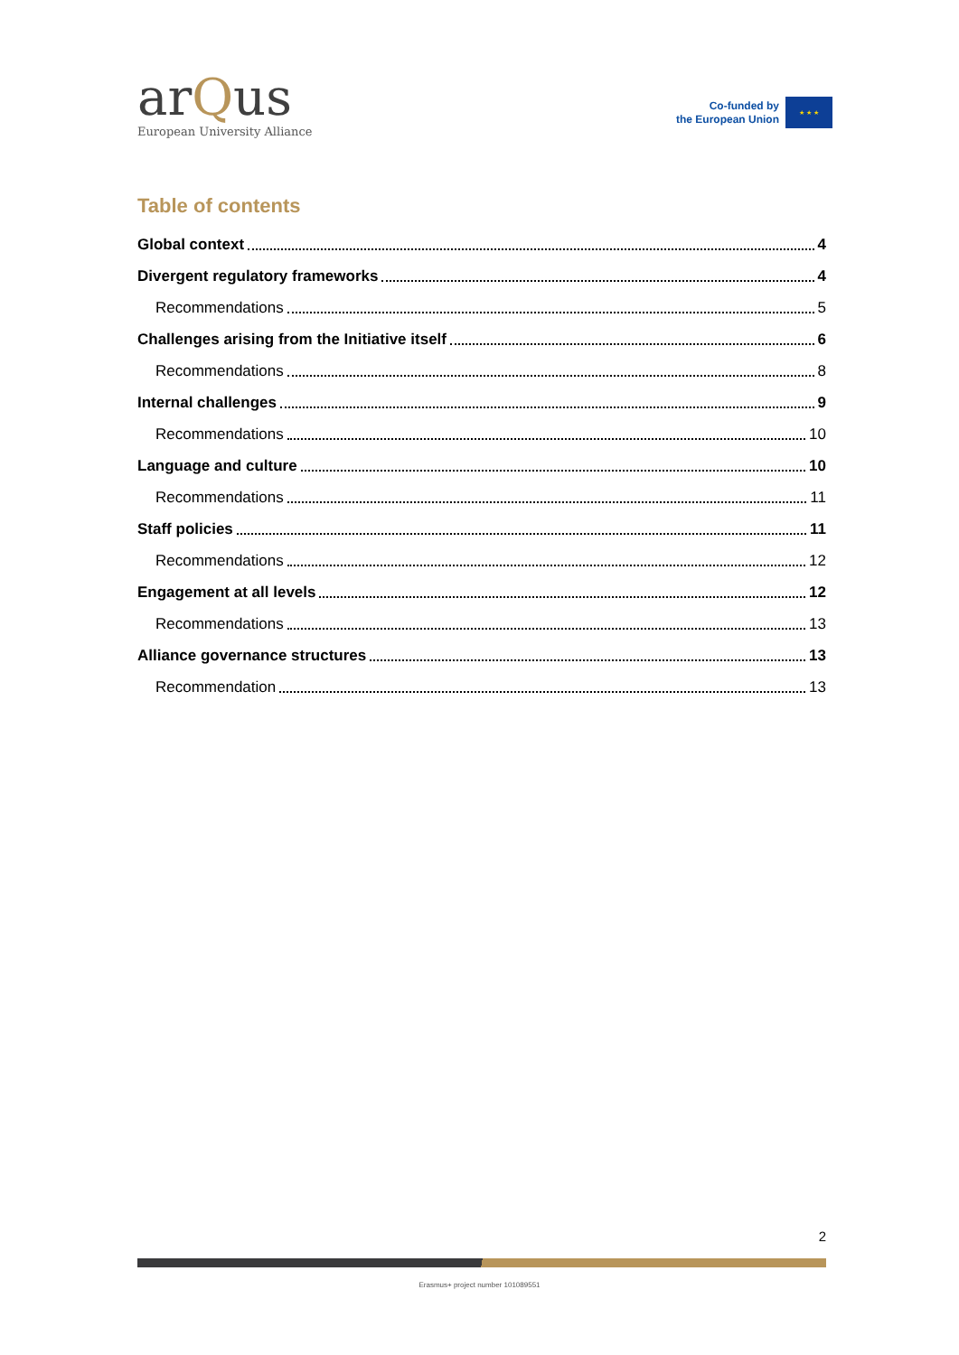arQus
European University Alliance
Co-funded by
the European Union
★ ★ ★
Table of contents
Global context 4
Divergent regulatory frameworks 4
Recommendations 5
Challenges arising from the Initiative itself 6
Recommendations 8
Internal challenges 9
Recommendations 10
Language and culture 10
Recommendations 11
Staff policies 11
Recommendations 12
Engagement at all levels 12
Recommendations 13
Alliance governance structures 13
Recommendation 13
2
Erasmus+ project number 101089551